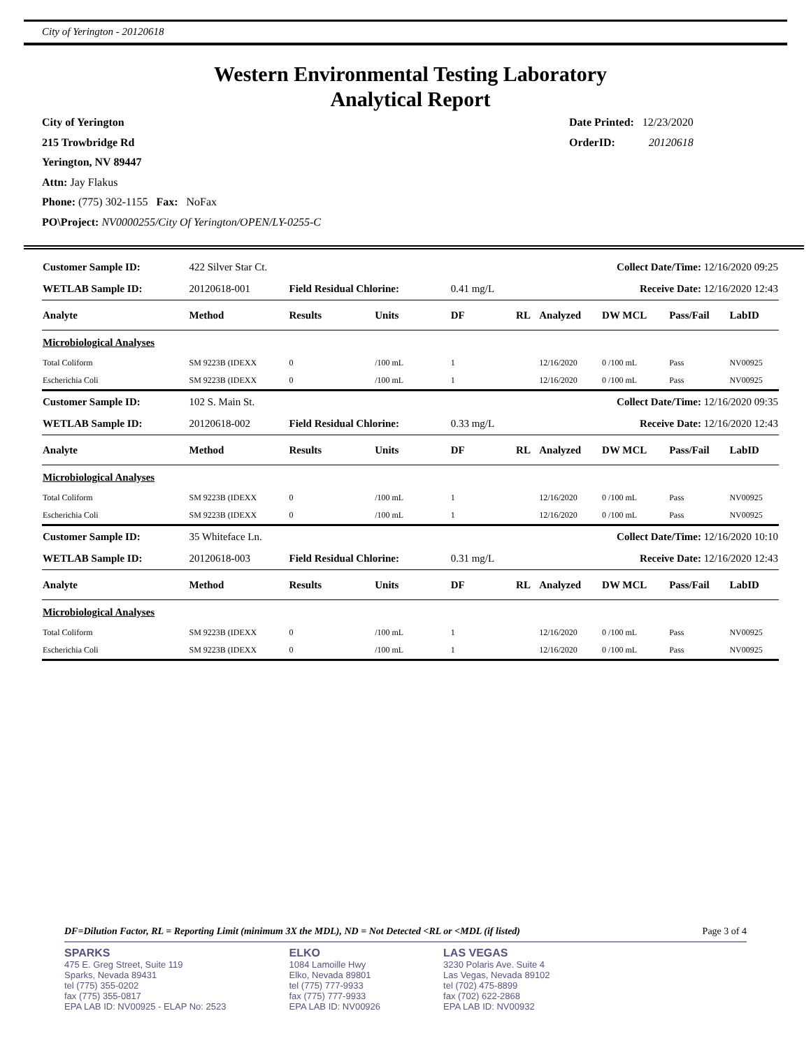City of Yerington - 20120618
Western Environmental Testing Laboratory
Analytical Report
City of Yerington
215 Trowbridge Rd
Yerington, NV 89447
Attn: Jay Flakus
Phone: (775) 302-1155 Fax: NoFax
PO\Project: NV0000255/City Of Yerington/OPEN/LY-0255-C
Date Printed: 12/23/2020
OrderID: 20120618
| Customer Sample ID: | 422 Silver Star Ct. | | | Collect Date/Time: 12/16/2020 09:25 | | | | | |
| WETLAB Sample ID: | 20120618-001 | Field Residual Chlorine: | | 0.41 mg/L | Receive Date: 12/16/2020 12:43 | | | | |
| Analyte | Method | Results | Units | DF | RL | Analyzed | DW MCL | Pass/Fail | LabID |
| Microbiological Analyses | | | | | | | | | |
| Total Coliform | SM 9223B (IDEXX | 0 | /100 mL | 1 | | 12/16/2020 | 0 /100 mL | Pass | NV00925 |
| Escherichia Coli | SM 9223B (IDEXX | 0 | /100 mL | 1 | | 12/16/2020 | 0 /100 mL | Pass | NV00925 |
| Customer Sample ID: | 102 S. Main St. | | | Collect Date/Time: 12/16/2020 09:35 | | | | | |
| WETLAB Sample ID: | 20120618-002 | Field Residual Chlorine: | | 0.33 mg/L | Receive Date: 12/16/2020 12:43 | | | | |
| Analyte | Method | Results | Units | DF | RL | Analyzed | DW MCL | Pass/Fail | LabID |
| Microbiological Analyses | | | | | | | | | |
| Total Coliform | SM 9223B (IDEXX | 0 | /100 mL | 1 | | 12/16/2020 | 0 /100 mL | Pass | NV00925 |
| Escherichia Coli | SM 9223B (IDEXX | 0 | /100 mL | 1 | | 12/16/2020 | 0 /100 mL | Pass | NV00925 |
| Customer Sample ID: | 35 Whiteface Ln. | | | Collect Date/Time: 12/16/2020 10:10 | | | | | |
| WETLAB Sample ID: | 20120618-003 | Field Residual Chlorine: | | 0.31 mg/L | Receive Date: 12/16/2020 12:43 | | | | |
| Analyte | Method | Results | Units | DF | RL | Analyzed | DW MCL | Pass/Fail | LabID |
| Microbiological Analyses | | | | | | | | | |
| Total Coliform | SM 9223B (IDEXX | 0 | /100 mL | 1 | | 12/16/2020 | 0 /100 mL | Pass | NV00925 |
| Escherichia Coli | SM 9223B (IDEXX | 0 | /100 mL | 1 | | 12/16/2020 | 0 /100 mL | Pass | NV00925 |
DF=Dilution Factor, RL = Reporting Limit (minimum 3X the MDL), ND = Not Detected <RL or <MDL (if listed) Page 3 of 4
SPARKS
475 E. Greg Street, Suite 119
Sparks, Nevada 89431
tel (775) 355-0202
fax (775) 355-0817
EPA LAB ID: NV00925 - ELAP No: 2523
ELKO
1084 Lamoille Hwy
Elko, Nevada 89801
tel (775) 777-9933
fax (775) 777-9933
EPA LAB ID: NV00926
LAS VEGAS
3230 Polaris Ave. Suite 4
Las Vegas, Nevada 89102
tel (702) 475-8899
fax (702) 622-2868
EPA LAB ID: NV00932